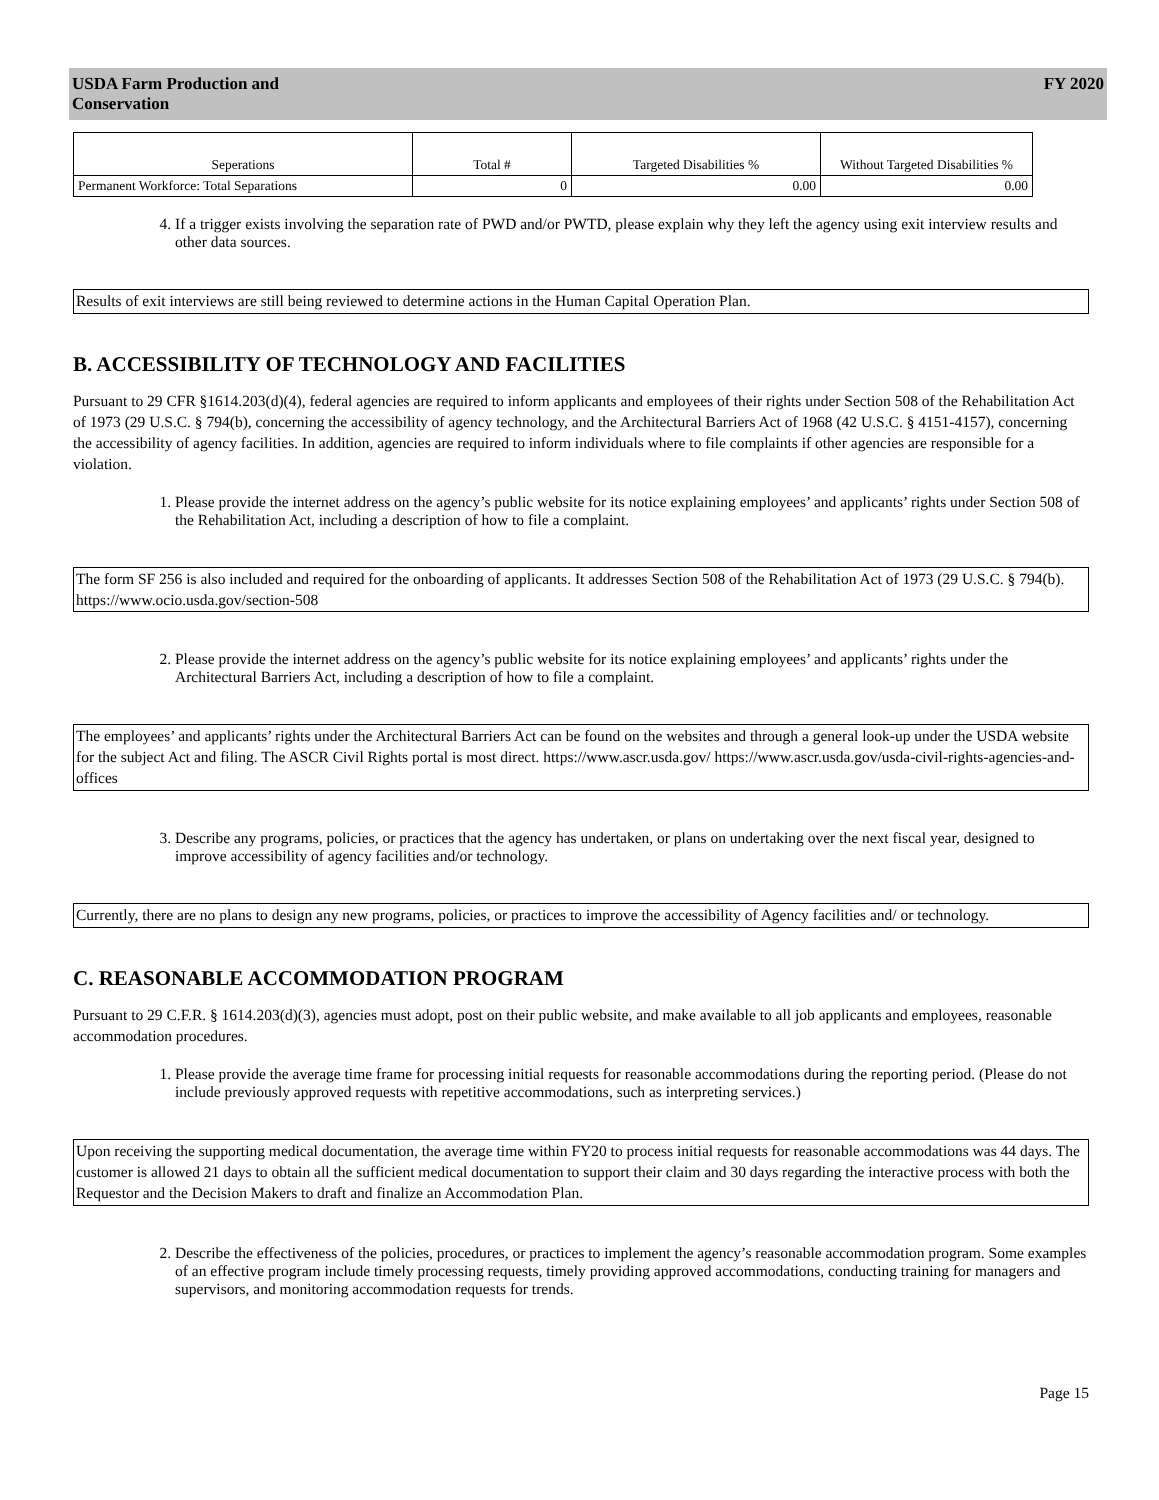USDA Farm Production and
Conservation
FY 2020
| Seperations | Total # | Targeted Disabilities % | Without Targeted Disabilities % |
| --- | --- | --- | --- |
| Permanent Workforce: Total Separations | 0 | 0.00 | 0.00 |
4. If a trigger exists involving the separation rate of PWD and/or PWTD, please explain why they left the agency using exit interview results and other data sources.
Results of exit interviews are still being reviewed to determine actions in the Human Capital Operation Plan.
B. ACCESSIBILITY OF TECHNOLOGY AND FACILITIES
Pursuant to 29 CFR §1614.203(d)(4), federal agencies are required to inform applicants and employees of their rights under Section 508 of the Rehabilitation Act of 1973 (29 U.S.C. § 794(b), concerning the accessibility of agency technology, and the Architectural Barriers Act of 1968 (42 U.S.C. § 4151-4157), concerning the accessibility of agency facilities. In addition, agencies are required to inform individuals where to file complaints if other agencies are responsible for a violation.
1. Please provide the internet address on the agency’s public website for its notice explaining employees’ and applicants’ rights under Section 508 of the Rehabilitation Act, including a description of how to file a complaint.
The form SF 256 is also included and required for the onboarding of applicants. It addresses Section 508 of the Rehabilitation Act of 1973 (29 U.S.C. § 794(b). https://www.ocio.usda.gov/section-508
2. Please provide the internet address on the agency’s public website for its notice explaining employees’ and applicants’ rights under the
Architectural Barriers Act, including a description of how to file a complaint.
The employees’ and applicants’ rights under the Architectural Barriers Act can be found on the websites and through a general look-up under the USDA website for the subject Act and filing. The ASCR Civil Rights portal is most direct. https://www.ascr.usda.gov/ https://www.ascr.usda.gov/usda-civil-rights-agencies-and-offices
3. Describe any programs, policies, or practices that the agency has undertaken, or plans on undertaking over the next fiscal year, designed to improve accessibility of agency facilities and/or technology.
Currently, there are no plans to design any new programs, policies, or practices to improve the accessibility of Agency facilities and/ or technology.
C. REASONABLE ACCOMMODATION PROGRAM
Pursuant to 29 C.F.R. § 1614.203(d)(3), agencies must adopt, post on their public website, and make available to all job applicants and employees, reasonable accommodation procedures.
1. Please provide the average time frame for processing initial requests for reasonable accommodations during the reporting period. (Please do not include previously approved requests with repetitive accommodations, such as interpreting services.)
Upon receiving the supporting medical documentation, the average time within FY20 to process initial requests for reasonable accommodations was 44 days. The customer is allowed 21 days to obtain all the sufficient medical documentation to support their claim and 30 days regarding the interactive process with both the Requestor and the Decision Makers to draft and finalize an Accommodation Plan.
2. Describe the effectiveness of the policies, procedures, or practices to implement the agency’s reasonable accommodation program. Some examples of an effective program include timely processing requests, timely providing approved accommodations, conducting training for managers and supervisors, and monitoring accommodation requests for trends.
Page 15